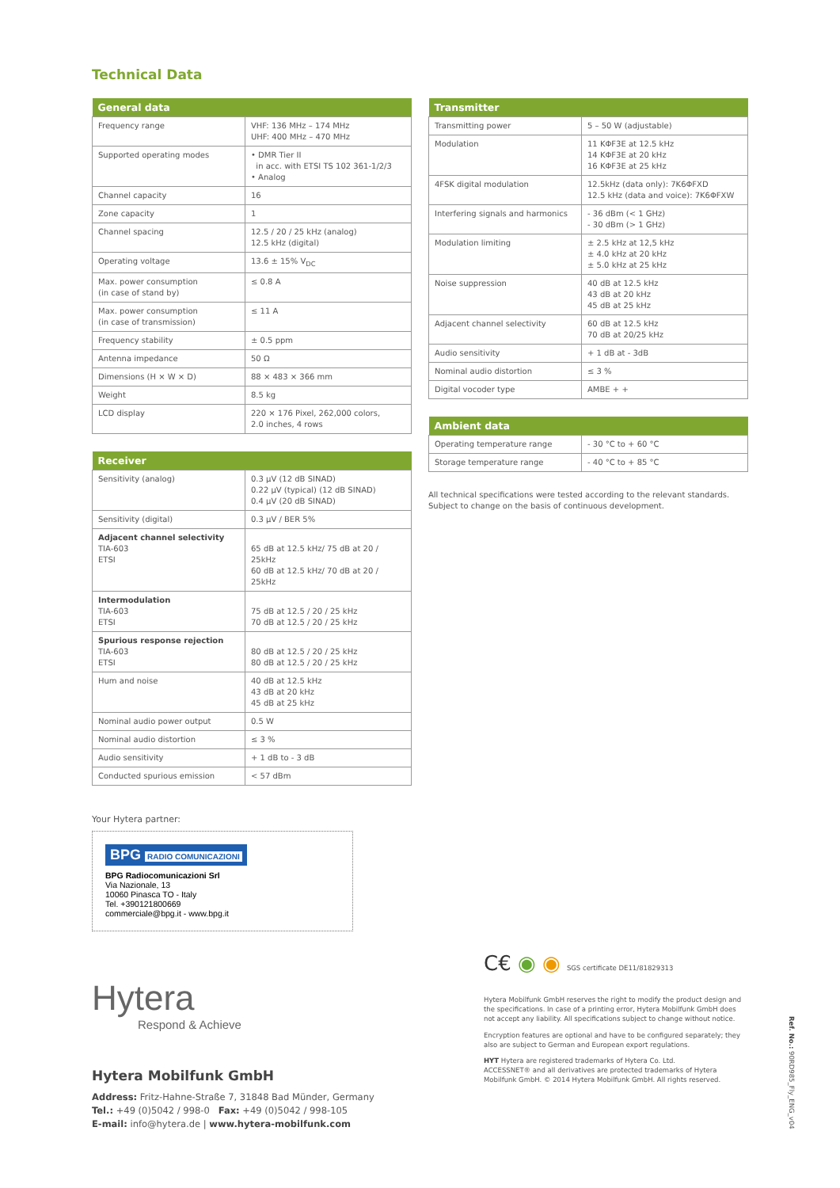Technical Data
| General data | |
| --- | --- |
| Frequency range | VHF: 136 MHz – 174 MHz UHF: 400 MHz – 470 MHz |
| Supported operating modes | • DMR Tier II in acc. with ETSI TS 102 361-1/2/3 • Analog |
| Channel capacity | 16 |
| Zone capacity | 1 |
| Channel spacing | 12.5 / 20 / 25 kHz (analog) 12.5 kHz (digital) |
| Operating voltage | 13.6 ± 15% V<sub>DC</sub> |
| Max. power consumption (in case of stand by) | ≤ 0.8 A |
| Max. power consumption (in case of transmission) | ≤ 11 A |
| Frequency stability | ± 0.5 ppm |
| Antenna impedance | 50 Ω |
| Dimensions (H × W × D) | 88 × 483 × 366 mm |
| Weight | 8.5 kg |
| LCD display | 220 × 176 Pixel, 262,000 colors, 2.0 inches, 4 rows |
| Receiver | |
| --- | --- |
| Sensitivity (analog) | 0.3 µV (12 dB SINAD) 0.22 µV (typical) (12 dB SINAD) 0.4 µV (20 dB SINAD) |
| Sensitivity (digital) | 0.3 µV / BER 5% |
| Adjacent channel selectivity TIA-603 ETSI | 65 dB at 12.5 kHz/ 75 dB at 20 / 25kHz 60 dB at 12.5 kHz/ 70 dB at 20 / 25kHz |
| Intermodulation TIA-603 ETSI | 75 dB at 12.5 / 20 / 25 kHz 70 dB at 12.5 / 20 / 25 kHz |
| Spurious response rejection TIA-603 ETSI | 80 dB at 12.5 / 20 / 25 kHz 80 dB at 12.5 / 20 / 25 kHz |
| Hum and noise | 40 dB at 12.5 kHz 43 dB at 20 kHz 45 dB at 25 kHz |
| Nominal audio power output | 0.5 W |
| Nominal audio distortion | ≤ 3 % |
| Audio sensitivity | + 1 dB to - 3 dB |
| Conducted spurious emission | < 57 dBm |
| Transmitter | |
| --- | --- |
| Transmitting power | 5 – 50 W (adjustable) |
| Modulation | 11 KΦF3E at 12.5 kHz 14 KΦF3E at 20 kHz 16 KΦF3E at 25 kHz |
| 4FSK digital modulation | 12.5kHz (data only): 7K6ΦFXD 12.5 kHz (data and voice): 7K6ΦFXW |
| Interfering signals and harmonics | - 36 dBm (< 1 GHz) - 30 dBm (> 1 GHz) |
| Modulation limiting | ± 2.5 kHz at 12,5 kHz ± 4.0 kHz at 20 kHz ± 5.0 kHz at 25 kHz |
| Noise suppression | 40 dB at 12.5 kHz 43 dB at 20 kHz 45 dB at 25 kHz |
| Adjacent channel selectivity | 60 dB at 12.5 kHz 70 dB at 20/25 kHz |
| Audio sensitivity | + 1 dB at - 3dB |
| Nominal audio distortion | ≤ 3 % |
| Digital vocoder type | AMBE + + |
| Ambient data | |
| --- | --- |
| Operating temperature range | - 30 °C to + 60 °C |
| Storage temperature range | - 40 °C to + 85 °C |
All technical specifications were tested according to the relevant standards.
Subject to change on the basis of continuous development.
Your Hytera partner:
BPG RADIO COMUNICAZIONI
BPG Radiocomunicazioni Srl
Via Nazionale, 13
10060 Pinasca TO - Italy
Tel. +390121800669
commerciale@bpg.it - www.bpg.it
Hytera
Respond & Achieve
Hytera Mobilfunk GmbH
Address: Fritz-Hahne-Straße 7, 31848 Bad Münder, Germany
Tel.: +49 (0)5042 / 998-0 Fax: +49 (0)5042 / 998-105
E-mail: info@hytera.de | www.hytera-mobilfunk.com
C€ ◉ ◉ SGS certificate DE11/81829313
Hytera Mobilfunk GmbH reserves the right to modify the product design and the specifications. In case of a printing error, Hytera Mobilfunk GmbH does not accept any liability. All specifications subject to change without notice.
Encryption features are optional and have to be configured separately; they also are subject to German and European export regulations.
HYT Hytera are registered trademarks of Hytera Co. Ltd.
ACCESSNET® and all derivatives are protected trademarks of Hytera Mobilfunk GmbH. © 2014 Hytera Mobilfunk GmbH. All rights reserved.
Ref. No.: 90RD985_Fly_ENG_v04